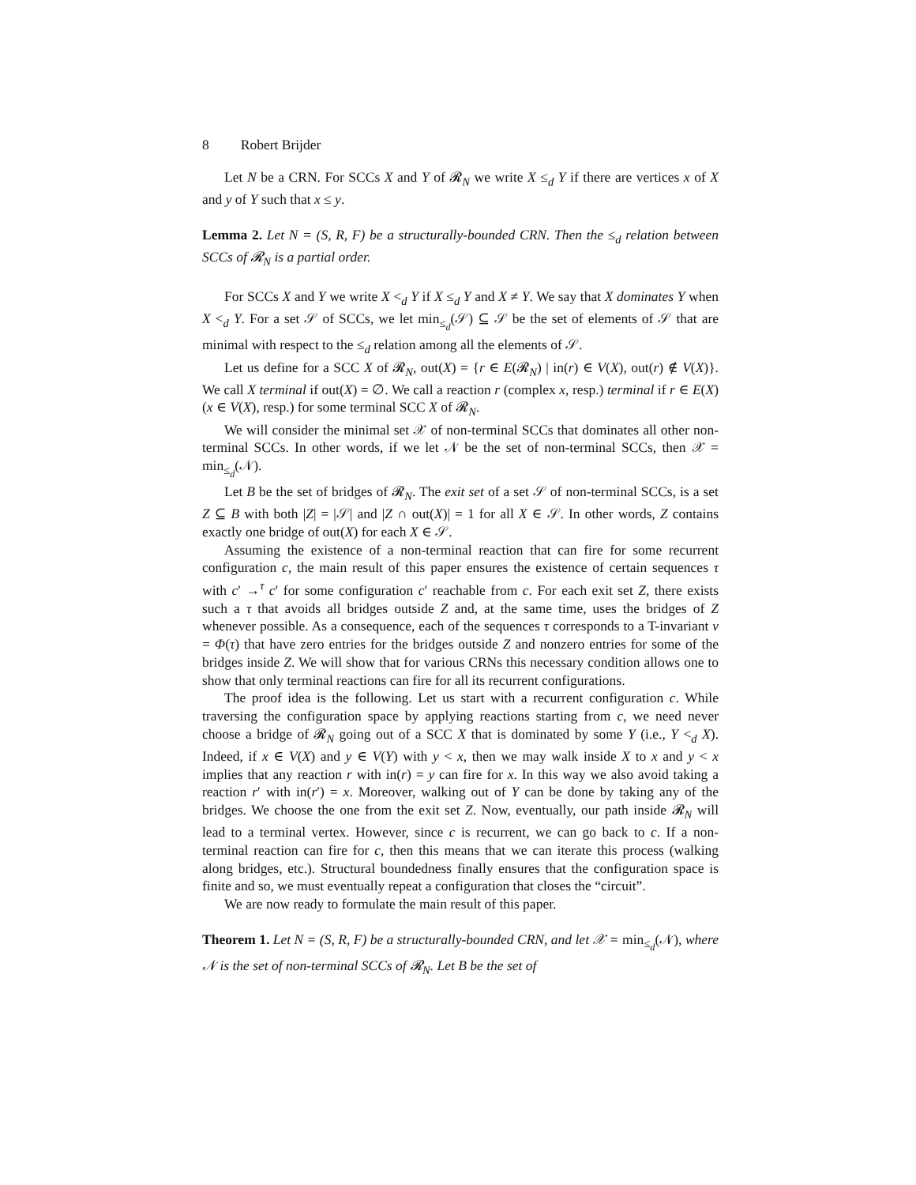8 Robert Brijder
Let N be a CRN. For SCCs X and Y of 𝓡<sub>N</sub> we write X ≤<sub>d</sub> Y if there are vertices x of X and y of Y such that x ≤ y.
Lemma 2. Let N = (S, R, F) be a structurally-bounded CRN. Then the ≤<sub>d</sub> relation between SCCs of 𝓡<sub>N</sub> is a partial order.
For SCCs X and Y we write X <<sub>d</sub> Y if X ≤<sub>d</sub> Y and X ≠ Y. We say that X dominates Y when X <<sub>d</sub> Y. For a set 𝒮 of SCCs, we let min<sub>≤<sub>d</sub></sub>(𝒮) ⊆ 𝒮 be the set of elements of 𝒮 that are minimal with respect to the ≤<sub>d</sub> relation among all the elements of 𝒮.
Let us define for a SCC X of 𝓡<sub>N</sub>, out(X) = {r ∈ E(𝓡<sub>N</sub>) | in(r) ∈ V(X), out(r) ∉ V(X)}. We call X terminal if out(X) = ∅. We call a reaction r (complex x, resp.) terminal if r ∈ E(X) (x ∈ V(X), resp.) for some terminal SCC X of 𝓡<sub>N</sub>.
We will consider the minimal set 𝒳 of non-terminal SCCs that dominates all other non-terminal SCCs. In other words, if we let 𝒩 be the set of non-terminal SCCs, then 𝒳 = min<sub>≤<sub>d</sub></sub>(𝒩).
Let B be the set of bridges of 𝓡<sub>N</sub>. The exit set of a set 𝒮 of non-terminal SCCs, is a set Z ⊆ B with both |Z| = |𝒮| and |Z ∩ out(X)| = 1 for all X ∈ 𝒮. In other words, Z contains exactly one bridge of out(X) for each X ∈ 𝒮.
Assuming the existence of a non-terminal reaction that can fire for some recurrent configuration c, the main result of this paper ensures the existence of certain sequences τ with c′ →<sup>τ</sup> c′ for some configuration c′ reachable from c. For each exit set Z, there exists such a τ that avoids all bridges outside Z and, at the same time, uses the bridges of Z whenever possible. As a consequence, each of the sequences τ corresponds to a T-invariant v = Φ(τ) that have zero entries for the bridges outside Z and nonzero entries for some of the bridges inside Z. We will show that for various CRNs this necessary condition allows one to show that only terminal reactions can fire for all its recurrent configurations.
The proof idea is the following. Let us start with a recurrent configuration c. While traversing the configuration space by applying reactions starting from c, we need never choose a bridge of 𝓡<sub>N</sub> going out of a SCC X that is dominated by some Y (i.e., Y <<sub>d</sub> X). Indeed, if x ∈ V(X) and y ∈ V(Y) with y < x, then we may walk inside X to x and y < x implies that any reaction r with in(r) = y can fire for x. In this way we also avoid taking a reaction r′ with in(r′) = x. Moreover, walking out of Y can be done by taking any of the bridges. We choose the one from the exit set Z. Now, eventually, our path inside 𝓡<sub>N</sub> will lead to a terminal vertex. However, since c is recurrent, we can go back to c. If a non-terminal reaction can fire for c, then this means that we can iterate this process (walking along bridges, etc.). Structural boundedness finally ensures that the configuration space is finite and so, we must eventually repeat a configuration that closes the “circuit”.
We are now ready to formulate the main result of this paper.
Theorem 1. Let N = (S, R, F) be a structurally-bounded CRN, and let 𝒳 = min<sub>≤<sub>d</sub></sub>(𝒩), where 𝒩 is the set of non-terminal SCCs of 𝓡<sub>N</sub>. Let B be the set of